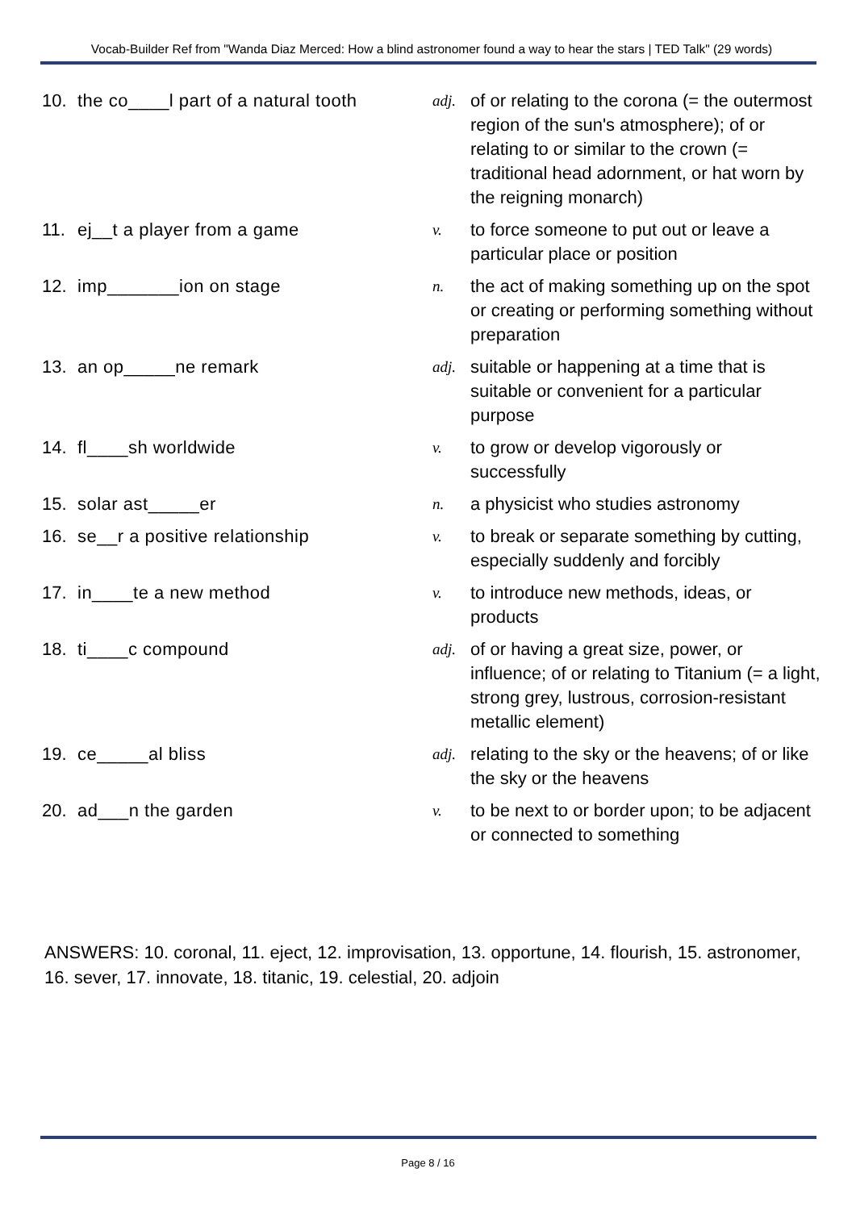Vocab-Builder Ref from "Wanda Diaz Merced: How a blind astronomer found a way to hear the stars | TED Talk" (29 words)
| 10. | the co____l part of a natural tooth | adj. | of or relating to the corona (= the outermost region of the sun's atmosphere); of or relating to or similar to the crown (= traditional head adornment, or hat worn by the reigning monarch) |
| 11. | ej__t a player from a game | v. | to force someone to put out or leave a particular place or position |
| 12. | imp_______ion on stage | n. | the act of making something up on the spot or creating or performing something without preparation |
| 13. | an op_____ne remark | adj. | suitable or happening at a time that is suitable or convenient for a particular purpose |
| 14. | fl____sh worldwide | v. | to grow or develop vigorously or successfully |
| 15. | solar ast_____er | n. | a physicist who studies astronomy |
| 16. | se__r a positive relationship | v. | to break or separate something by cutting, especially suddenly and forcibly |
| 17. | in____te a new method | v. | to introduce new methods, ideas, or products |
| 18. | ti____c compound | adj. | of or having a great size, power, or influence; of or relating to Titanium (= a light, strong grey, lustrous, corrosion-resistant metallic element) |
| 19. | ce_____al bliss | adj. | relating to the sky or the heavens; of or like the sky or the heavens |
| 20. | ad___n the garden | v. | to be next to or border upon; to be adjacent or connected to something |
ANSWERS: 10. coronal, 11. eject, 12. improvisation, 13. opportune, 14. flourish, 15. astronomer, 16. sever, 17. innovate, 18. titanic, 19. celestial, 20. adjoin
Page 8 / 16